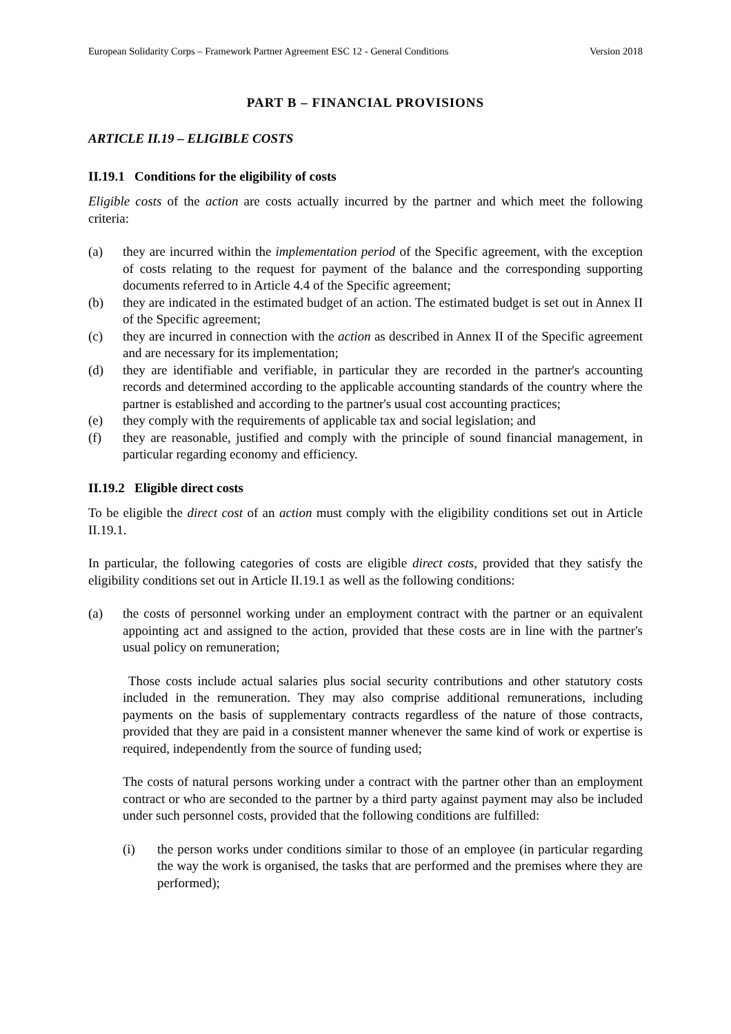European Solidarity Corps – Framework Partner Agreement ESC 12 - General Conditions Version 2018
PART B – FINANCIAL PROVISIONS
ARTICLE II.19 – ELIGIBLE COSTS
II.19.1 Conditions for the eligibility of costs
Eligible costs of the action are costs actually incurred by the partner and which meet the following criteria:
(a) they are incurred within the implementation period of the Specific agreement, with the exception of costs relating to the request for payment of the balance and the corresponding supporting documents referred to in Article 4.4 of the Specific agreement;
(b) they are indicated in the estimated budget of an action. The estimated budget is set out in Annex II of the Specific agreement;
(c) they are incurred in connection with the action as described in Annex II of the Specific agreement and are necessary for its implementation;
(d) they are identifiable and verifiable, in particular they are recorded in the partner's accounting records and determined according to the applicable accounting standards of the country where the partner is established and according to the partner's usual cost accounting practices;
(e) they comply with the requirements of applicable tax and social legislation; and
(f) they are reasonable, justified and comply with the principle of sound financial management, in particular regarding economy and efficiency.
II.19.2 Eligible direct costs
To be eligible the direct cost of an action must comply with the eligibility conditions set out in Article II.19.1.
In particular, the following categories of costs are eligible direct costs, provided that they satisfy the eligibility conditions set out in Article II.19.1 as well as the following conditions:
(a) the costs of personnel working under an employment contract with the partner or an equivalent appointing act and assigned to the action, provided that these costs are in line with the partner's usual policy on remuneration;
Those costs include actual salaries plus social security contributions and other statutory costs included in the remuneration. They may also comprise additional remunerations, including payments on the basis of supplementary contracts regardless of the nature of those contracts, provided that they are paid in a consistent manner whenever the same kind of work or expertise is required, independently from the source of funding used;
The costs of natural persons working under a contract with the partner other than an employment contract or who are seconded to the partner by a third party against payment may also be included under such personnel costs, provided that the following conditions are fulfilled:
(i) the person works under conditions similar to those of an employee (in particular regarding the way the work is organised, the tasks that are performed and the premises where they are performed);